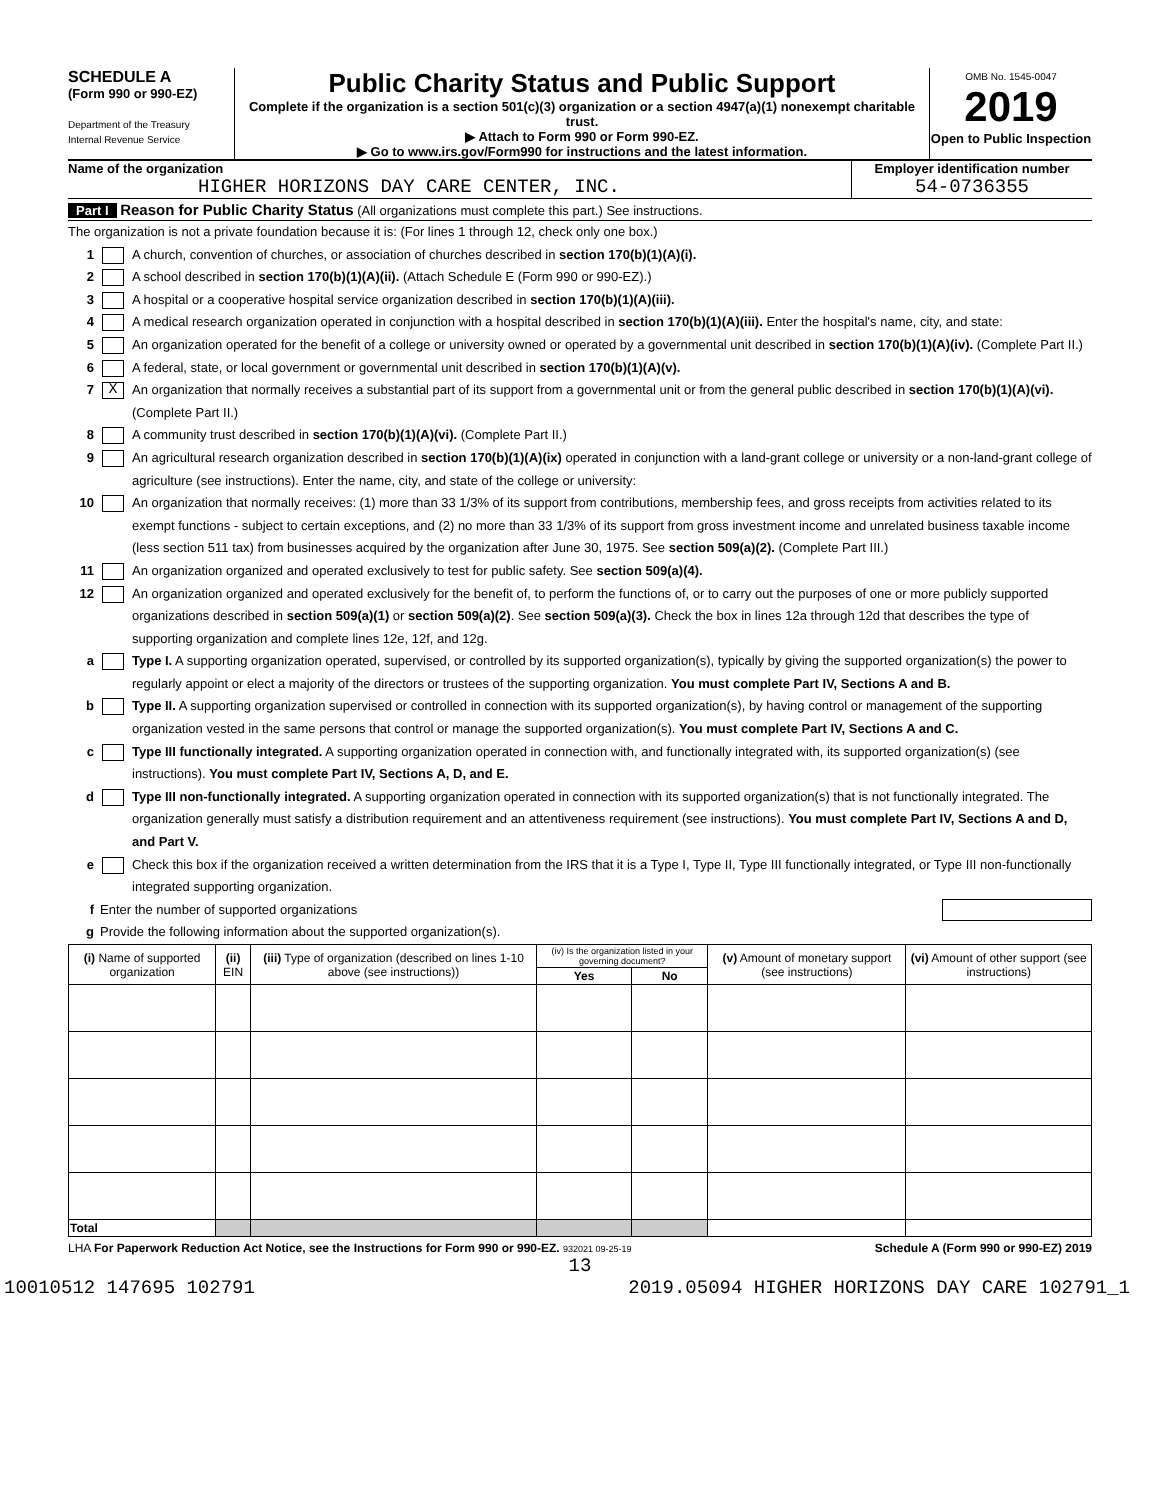SCHEDULE A
(Form 990 or 990-EZ)
Department of the Treasury
Internal Revenue Service
Public Charity Status and Public Support
Complete if the organization is a section 501(c)(3) organization or a section 4947(a)(1) nonexempt charitable trust.
▶ Attach to Form 990 or Form 990-EZ.
▶ Go to www.irs.gov/Form990 for instructions and the latest information.
OMB No. 1545-0047
2019
Open to Public Inspection
Name of the organization
HIGHER HORIZONS DAY CARE CENTER, INC.
Employer identification number
54-0736355
Part I Reason for Public Charity Status (All organizations must complete this part.) See instructions.
The organization is not a private foundation because it is: (For lines 1 through 12, check only one box.)
1 A church, convention of churches, or association of churches described in section 170(b)(1)(A)(i).
2 A school described in section 170(b)(1)(A)(ii). (Attach Schedule E (Form 990 or 990-EZ).)
3 A hospital or a cooperative hospital service organization described in section 170(b)(1)(A)(iii).
4 A medical research organization operated in conjunction with a hospital described in section 170(b)(1)(A)(iii). Enter the hospital's name, city, and state:
5 An organization operated for the benefit of a college or university owned or operated by a governmental unit described in section 170(b)(1)(A)(iv). (Complete Part II.)
6 A federal, state, or local government or governmental unit described in section 170(b)(1)(A)(v).
7 X An organization that normally receives a substantial part of its support from a governmental unit or from the general public described in section 170(b)(1)(A)(vi). (Complete Part II.)
8 A community trust described in section 170(b)(1)(A)(vi). (Complete Part II.)
9 An agricultural research organization described in section 170(b)(1)(A)(ix) operated in conjunction with a land-grant college or university or a non-land-grant college of agriculture (see instructions). Enter the name, city, and state of the college or university:
10 An organization that normally receives: (1) more than 33 1/3% of its support from contributions, membership fees, and gross receipts from activities related to its exempt functions - subject to certain exceptions, and (2) no more than 33 1/3% of its support from gross investment income and unrelated business taxable income (less section 511 tax) from businesses acquired by the organization after June 30, 1975. See section 509(a)(2). (Complete Part III.)
11 An organization organized and operated exclusively to test for public safety. See section 509(a)(4).
12 An organization organized and operated exclusively for the benefit of, to perform the functions of, or to carry out the purposes of one or more publicly supported organizations described in section 509(a)(1) or section 509(a)(2). See section 509(a)(3). Check the box in lines 12a through 12d that describes the type of supporting organization and complete lines 12e, 12f, and 12g.
a Type I. A supporting organization operated, supervised, or controlled by its supported organization(s), typically by giving the supported organization(s) the power to regularly appoint or elect a majority of the directors or trustees of the supporting organization. You must complete Part IV, Sections A and B.
b Type II. A supporting organization supervised or controlled in connection with its supported organization(s), by having control or management of the supporting organization vested in the same persons that control or manage the supported organization(s). You must complete Part IV, Sections A and C.
c Type III functionally integrated. A supporting organization operated in connection with, and functionally integrated with, its supported organization(s) (see instructions). You must complete Part IV, Sections A, D, and E.
d Type III non-functionally integrated. A supporting organization operated in connection with its supported organization(s) that is not functionally integrated. The organization generally must satisfy a distribution requirement and an attentiveness requirement (see instructions). You must complete Part IV, Sections A and D, and Part V.
e Check this box if the organization received a written determination from the IRS that it is a Type I, Type II, Type III functionally integrated, or Type III non-functionally integrated supporting organization.
f Enter the number of supported organizations
g Provide the following information about the supported organization(s).
| (i) Name of supported organization | (ii) EIN | (iii) Type of organization (described on lines 1-10 above (see instructions)) | (iv) Is the organization listed in your governing document? | | (v) Amount of monetary support (see instructions) | (vi) Amount of other support (see instructions) |
| --- | --- | --- | --- | --- | --- | --- |
| | | | Yes | No | | |
| Total | | | | | | |
LHA For Paperwork Reduction Act Notice, see the Instructions for Form 990 or 990-EZ. 932021 09-25-19 Schedule A (Form 990 or 990-EZ) 2019
13
10010512 147695 102791 2019.05094 HIGHER HORIZONS DAY CARE 102791_1